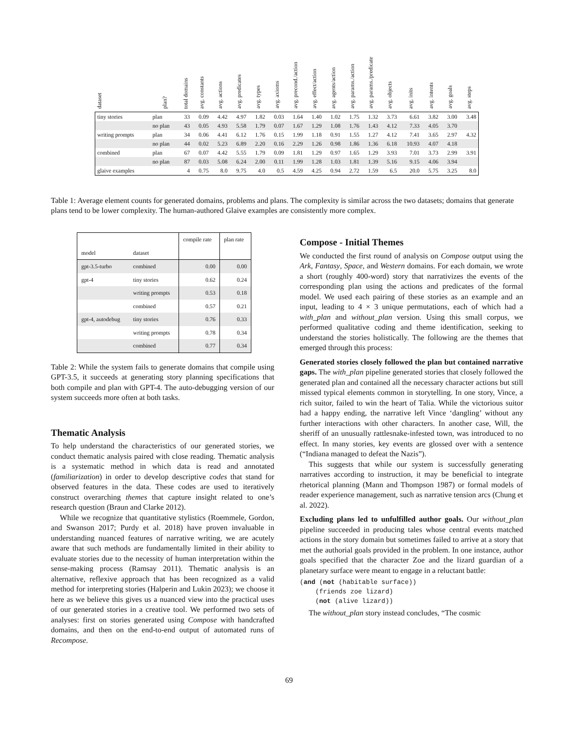| dataset | plan? | total domains | avg. constants | avg. actions | avg. predicates | avg. types | avg. axioms | avg. precond./action | avg. effect/action | avg. agents/action | avg. params./action | avg. params./predicate | avg. objects | avg. inits | avg. intents | avg. goals | avg. steps |
| --- | --- | --- | --- | --- | --- | --- | --- | --- | --- | --- | --- | --- | --- | --- | --- | --- | --- |
| tiny stories | plan | 33 | 0.09 | 4.42 | 4.97 | 1.82 | 0.03 | 1.64 | 1.40 | 1.02 | 1.75 | 1.32 | 3.73 | 6.61 | 3.82 | 3.00 | 3.48 |
| | no plan | 43 | 0.05 | 4.93 | 5.58 | 1.79 | 0.07 | 1.67 | 1.29 | 1.08 | 1.76 | 1.43 | 4.12 | 7.33 | 4.05 | 3.70 | |
| writing prompts | plan | 34 | 0.06 | 4.41 | 6.12 | 1.76 | 0.15 | 1.99 | 1.18 | 0.91 | 1.55 | 1.27 | 4.12 | 7.41 | 3.65 | 2.97 | 4.32 |
| | no plan | 44 | 0.02 | 5.23 | 6.89 | 2.20 | 0.16 | 2.29 | 1.26 | 0.98 | 1.86 | 1.36 | 6.18 | 10.93 | 4.07 | 4.18 | |
| combined | plan | 67 | 0.07 | 4.42 | 5.55 | 1.79 | 0.09 | 1.81 | 1.29 | 0.97 | 1.65 | 1.29 | 3.93 | 7.01 | 3.73 | 2.99 | 3.91 |
| | no plan | 87 | 0.03 | 5.08 | 6.24 | 2.00 | 0.11 | 1.99 | 1.28 | 1.03 | 1.81 | 1.39 | 5.16 | 9.15 | 4.06 | 3.94 | |
| glaive examples | | 4 | 0.75 | 8.0 | 9.75 | 4.0 | 0.5 | 4.59 | 4.25 | 0.94 | 2.72 | 1.59 | 6.5 | 20.0 | 5.75 | 3.25 | 8.0 |
Table 1: Average element counts for generated domains, problems and plans. The complexity is similar across the two datasets; domains that generate plans tend to be lower complexity. The human-authored Glaive examples are consistently more complex.
| | | compile rate | plan rate |
| --- | --- | --- | --- |
| model | dataset | | |
| gpt-3.5-turbo | combined | 0.00 | 0.00 |
| gpt-4 | tiny stories | 0.62 | 0.24 |
| | writing prompts | 0.53 | 0.18 |
| | combined | 0.57 | 0.21 |
| gpt-4, autodebug | tiny stories | 0.76 | 0.33 |
| | writing prompts | 0.78 | 0.34 |
| | combined | 0.77 | 0.34 |
Table 2: While the system fails to generate domains that compile using GPT-3.5, it succeeds at generating story planning specifications that both compile and plan with GPT-4. The auto-debugging version of our system succeeds more often at both tasks.
Thematic Analysis
To help understand the characteristics of our generated stories, we conduct thematic analysis paired with close reading. Thematic analysis is a systematic method in which data is read and annotated (familiarization) in order to develop descriptive codes that stand for observed features in the data. These codes are used to iteratively construct overarching themes that capture insight related to one’s research question (Braun and Clarke 2012).
While we recognize that quantitative stylistics (Roemmele, Gordon, and Swanson 2017; Purdy et al. 2018) have proven invaluable in understanding nuanced features of narrative writing, we are acutely aware that such methods are fundamentally limited in their ability to evaluate stories due to the necessity of human interpretation within the sense-making process (Ramsay 2011). Thematic analysis is an alternative, reflexive approach that has been recognized as a valid method for interpreting stories (Halperin and Lukin 2023); we choose it here as we believe this gives us a nuanced view into the practical uses of our generated stories in a creative tool. We performed two sets of analyses: first on stories generated using Compose with handcrafted domains, and then on the end-to-end output of automated runs of Recompose.
Compose - Initial Themes
We conducted the first round of analysis on Compose output using the Ark, Fantasy, Space, and Western domains. For each domain, we wrote a short (roughly 400-word) story that narrativizes the events of the corresponding plan using the actions and predicates of the formal model. We used each pairing of these stories as an example and an input, leading to 4 × 3 unique permutations, each of which had a with_plan and without_plan version. Using this small corpus, we performed qualitative coding and theme identification, seeking to understand the stories holistically. The following are the themes that emerged through this process:
Generated stories closely followed the plan but contained narrative gaps. The with_plan pipeline generated stories that closely followed the generated plan and contained all the necessary character actions but still missed typical elements common in storytelling. In one story, Vince, a rich suitor, failed to win the heart of Talia. While the victorious suitor had a happy ending, the narrative left Vince ‘dangling’ without any further interactions with other characters. In another case, Will, the sheriff of an unusually rattlesnake-infested town, was introduced to no effect. In many stories, key events are glossed over with a sentence (“Indiana managed to defeat the Nazis”).
This suggests that while our system is successfully generating narratives according to instruction, it may be beneficial to integrate rhetorical planning (Mann and Thompson 1987) or formal models of reader experience management, such as narrative tension arcs (Chung et al. 2022).
Excluding plans led to unfulfilled author goals. Our without_plan pipeline succeeded in producing tales whose central events matched actions in the story domain but sometimes failed to arrive at a story that met the authorial goals provided in the problem. In one instance, author goals specified that the character Zoe and the lizard guardian of a planetary surface were meant to engage in a reluctant battle:
(and (not (habitable surface))
    (friends zoe lizard)
    (not (alive lizard))
The without_plan story instead concludes, “The cosmic
69